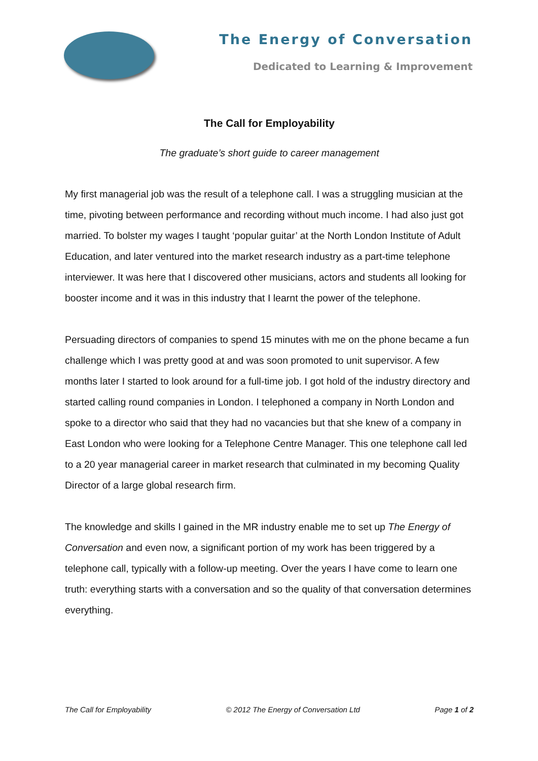The Energy of Conversation
Dedicated to Learning & Improvement
The Call for Employability
The graduate’s short guide to career management
My first managerial job was the result of a telephone call. I was a struggling musician at the time, pivoting between performance and recording without much income. I had also just got married. To bolster my wages I taught ‘popular guitar’ at the North London Institute of Adult Education, and later ventured into the market research industry as a part-time telephone interviewer. It was here that I discovered other musicians, actors and students all looking for booster income and it was in this industry that I learnt the power of the telephone.
Persuading directors of companies to spend 15 minutes with me on the phone became a fun challenge which I was pretty good at and was soon promoted to unit supervisor. A few months later I started to look around for a full-time job. I got hold of the industry directory and started calling round companies in London. I telephoned a company in North London and spoke to a director who said that they had no vacancies but that she knew of a company in East London who were looking for a Telephone Centre Manager. This one telephone call led to a 20 year managerial career in market research that culminated in my becoming Quality Director of a large global research firm.
The knowledge and skills I gained in the MR industry enable me to set up The Energy of Conversation and even now, a significant portion of my work has been triggered by a telephone call, typically with a follow-up meeting. Over the years I have come to learn one truth: everything starts with a conversation and so the quality of that conversation determines everything.
The Call for Employability © 2012 The Energy of Conversation Ltd Page 1 of 2